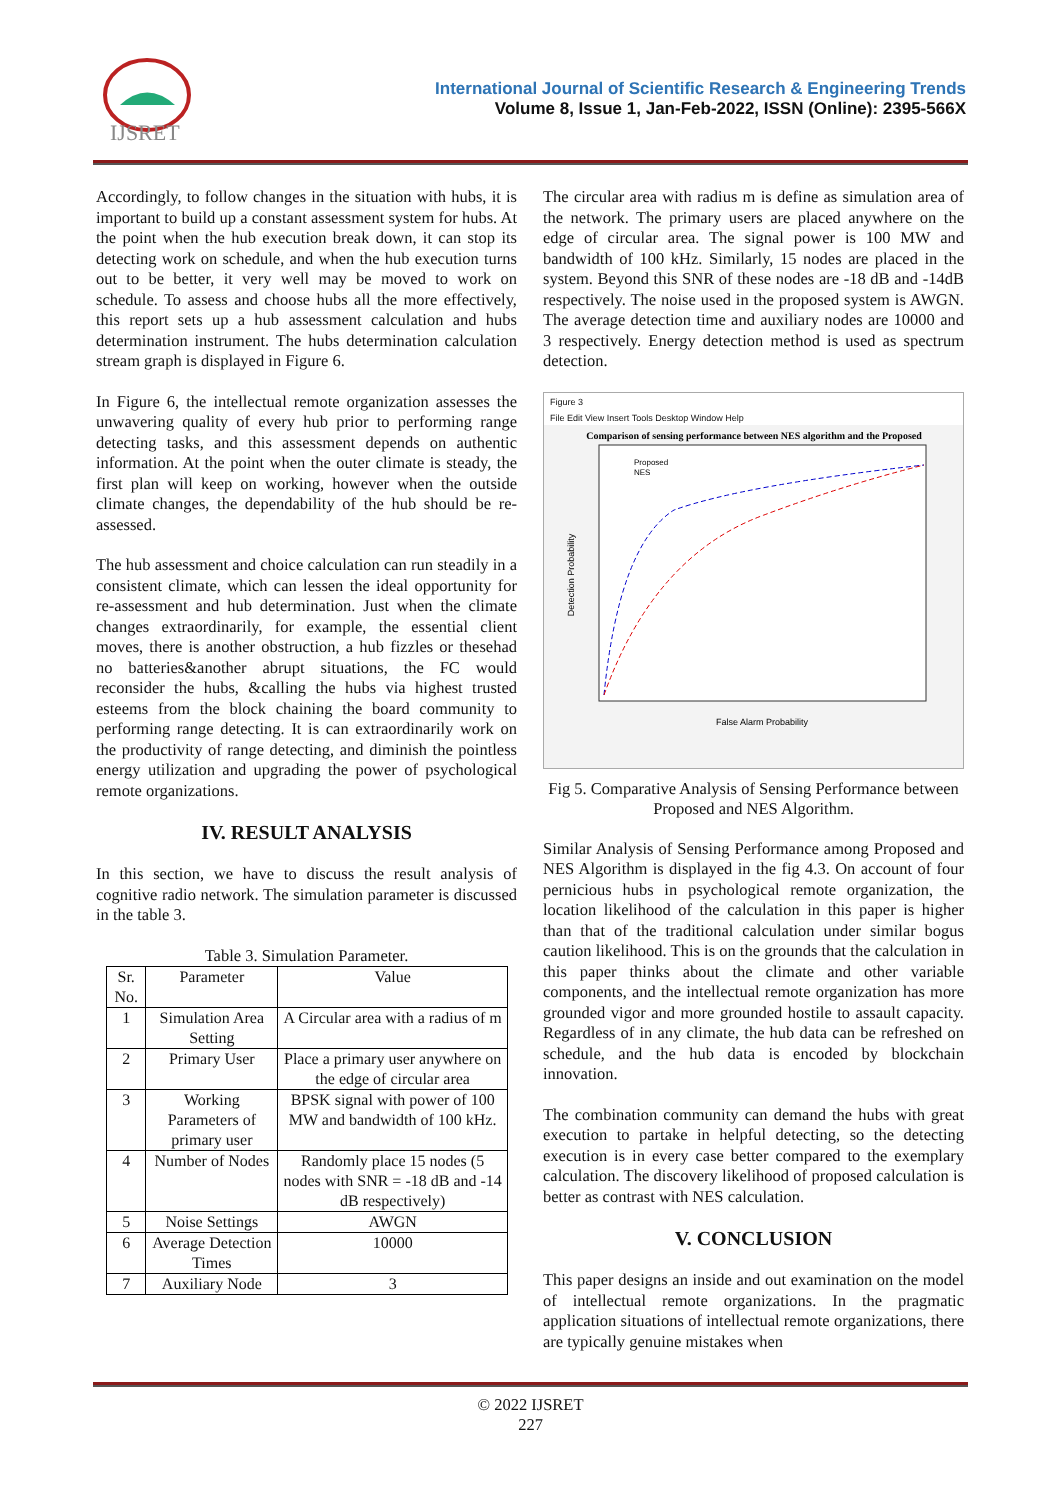IJSRET
International Journal of Scientific Research & Engineering Trends
Volume 8, Issue 1, Jan-Feb-2022, ISSN (Online): 2395-566X
Accordingly, to follow changes in the situation with hubs, it is important to build up a constant assessment system for hubs. At the point when the hub execution break down, it can stop its detecting work on schedule, and when the hub execution turns out to be better, it very well may be moved to work on schedule. To assess and choose hubs all the more effectively, this report sets up a hub assessment calculation and hubs determination instrument. The hubs determination calculation stream graph is displayed in Figure 6.
In Figure 6, the intellectual remote organization assesses the unwavering quality of every hub prior to performing range detecting tasks, and this assessment depends on authentic information. At the point when the outer climate is steady, the first plan will keep on working, however when the outside climate changes, the dependability of the hub should be re-assessed.
The hub assessment and choice calculation can run steadily in a consistent climate, which can lessen the ideal opportunity for re-assessment and hub determination. Just when the climate changes extraordinarily, for example, the essential client moves, there is another obstruction, a hub fizzles or thesehad no batteries&another abrupt situations, the FC would reconsider the hubs, &calling the hubs via highest trusted esteems from the block chaining the board community to performing range detecting. It is can extraordinarily work on the productivity of range detecting, and diminish the pointless energy utilization and upgrading the power of psychological remote organizations.
IV. RESULT ANALYSIS
In this section, we have to discuss the result analysis of cognitive radio network. The simulation parameter is discussed in the table 3.
Table 3. Simulation Parameter.
| Sr. No. | Parameter | Value |
| --- | --- | --- |
| 1 | Simulation Area Setting | A Circular area with a radius of m |
| 2 | Primary User | Place a primary user anywhere on the edge of circular area |
| 3 | Working Parameters of primary user | BPSK signal with power of 100 MW and bandwidth of 100 kHz. |
| 4 | Number of Nodes | Randomly place 15 nodes (5 nodes with SNR = -18 dB and -14 dB respectively) |
| 5 | Noise Settings | AWGN |
| 6 | Average Detection Times | 10000 |
| 7 | Auxiliary Node | 3 |
The circular area with radius m is define as simulation area of the network. The primary users are placed anywhere on the edge of circular area. The signal power is 100 MW and bandwidth of 100 kHz. Similarly, 15 nodes are placed in the system. Beyond this SNR of these nodes are -18 dB and -14dB respectively. The noise used in the proposed system is AWGN. The average detection time and auxiliary nodes are 10000 and 3 respectively. Energy detection method is used as spectrum detection.
Figure 3
File Edit View Insert Tools Desktop Window Help
Comparison of sensing performance between NES algorithm and the Proposed
False Alarm Probability
Detection Probability
Proposed
NES
Fig 5. Comparative Analysis of Sensing Performance between Proposed and NES Algorithm.
Similar Analysis of Sensing Performance among Proposed and NES Algorithm is displayed in the fig 4.3. On account of four pernicious hubs in psychological remote organization, the location likelihood of the calculation in this paper is higher than that of the traditional calculation under similar bogus caution likelihood. This is on the grounds that the calculation in this paper thinks about the climate and other variable components, and the intellectual remote organization has more grounded vigor and more grounded hostile to assault capacity. Regardless of in any climate, the hub data can be refreshed on schedule, and the hub data is encoded by blockchain innovation.
The combination community can demand the hubs with great execution to partake in helpful detecting, so the detecting execution is in every case better compared to the exemplary calculation. The discovery likelihood of proposed calculation is better as contrast with NES calculation.
V. CONCLUSION
This paper designs an inside and out examination on the model of intellectual remote organizations. In the pragmatic application situations of intellectual remote organizations, there are typically genuine mistakes when
© 2022 IJSRET
227